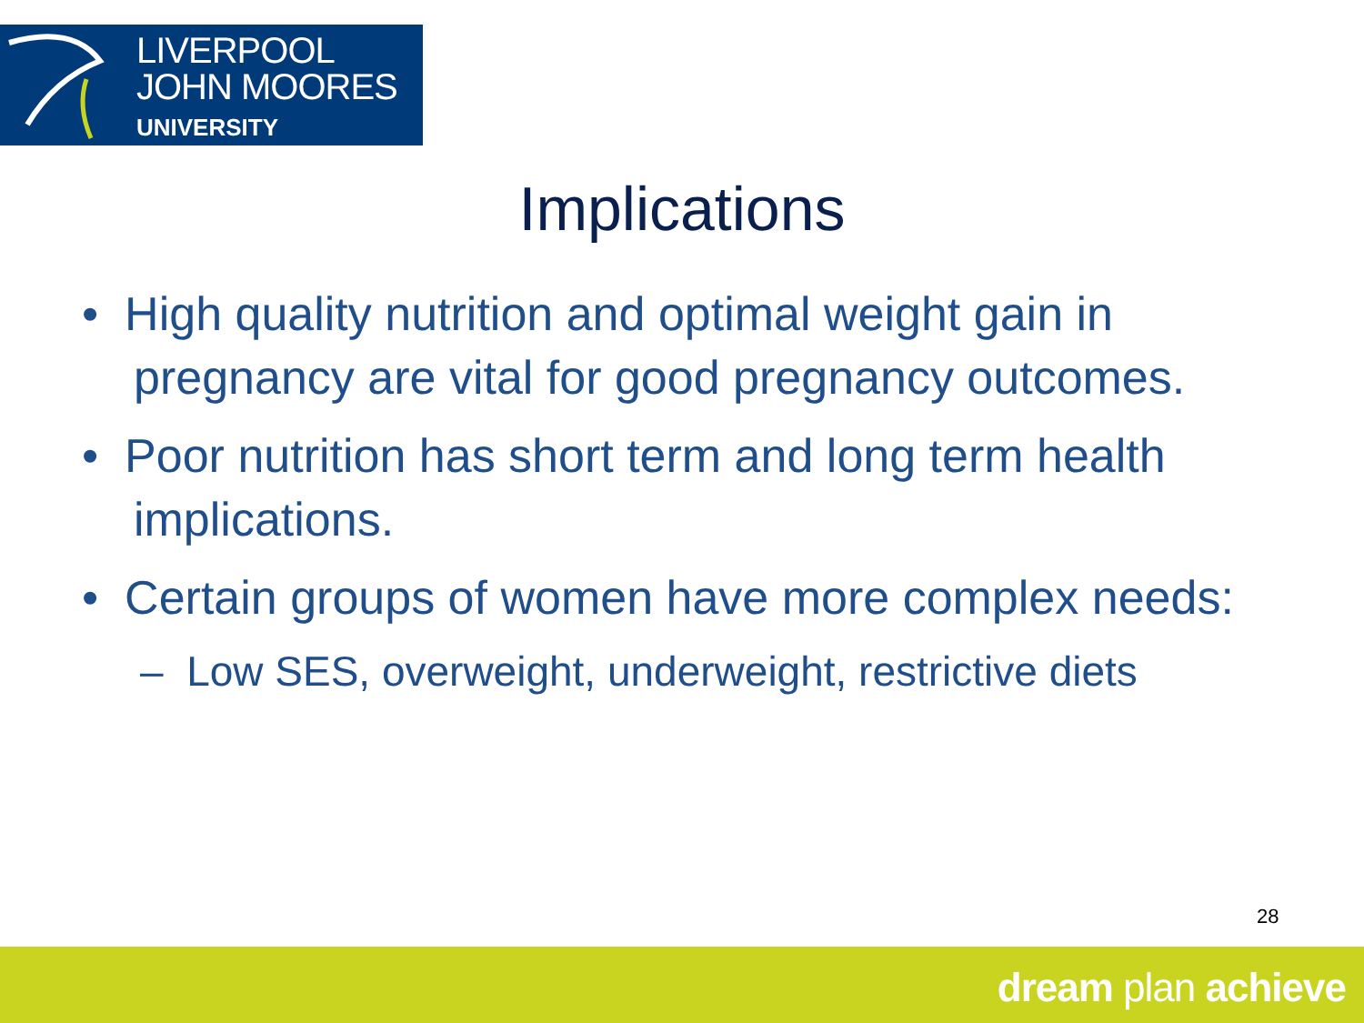LIVERPOOL
JOHN MOORES
UNIVERSITY
Implications
• High quality nutrition and optimal weight gain in pregnancy are vital for good pregnancy outcomes.
• Poor nutrition has short term and long term health implications.
• Certain groups of women have more complex needs:
– Low SES, overweight, underweight, restrictive diets
28
dream plan achieve